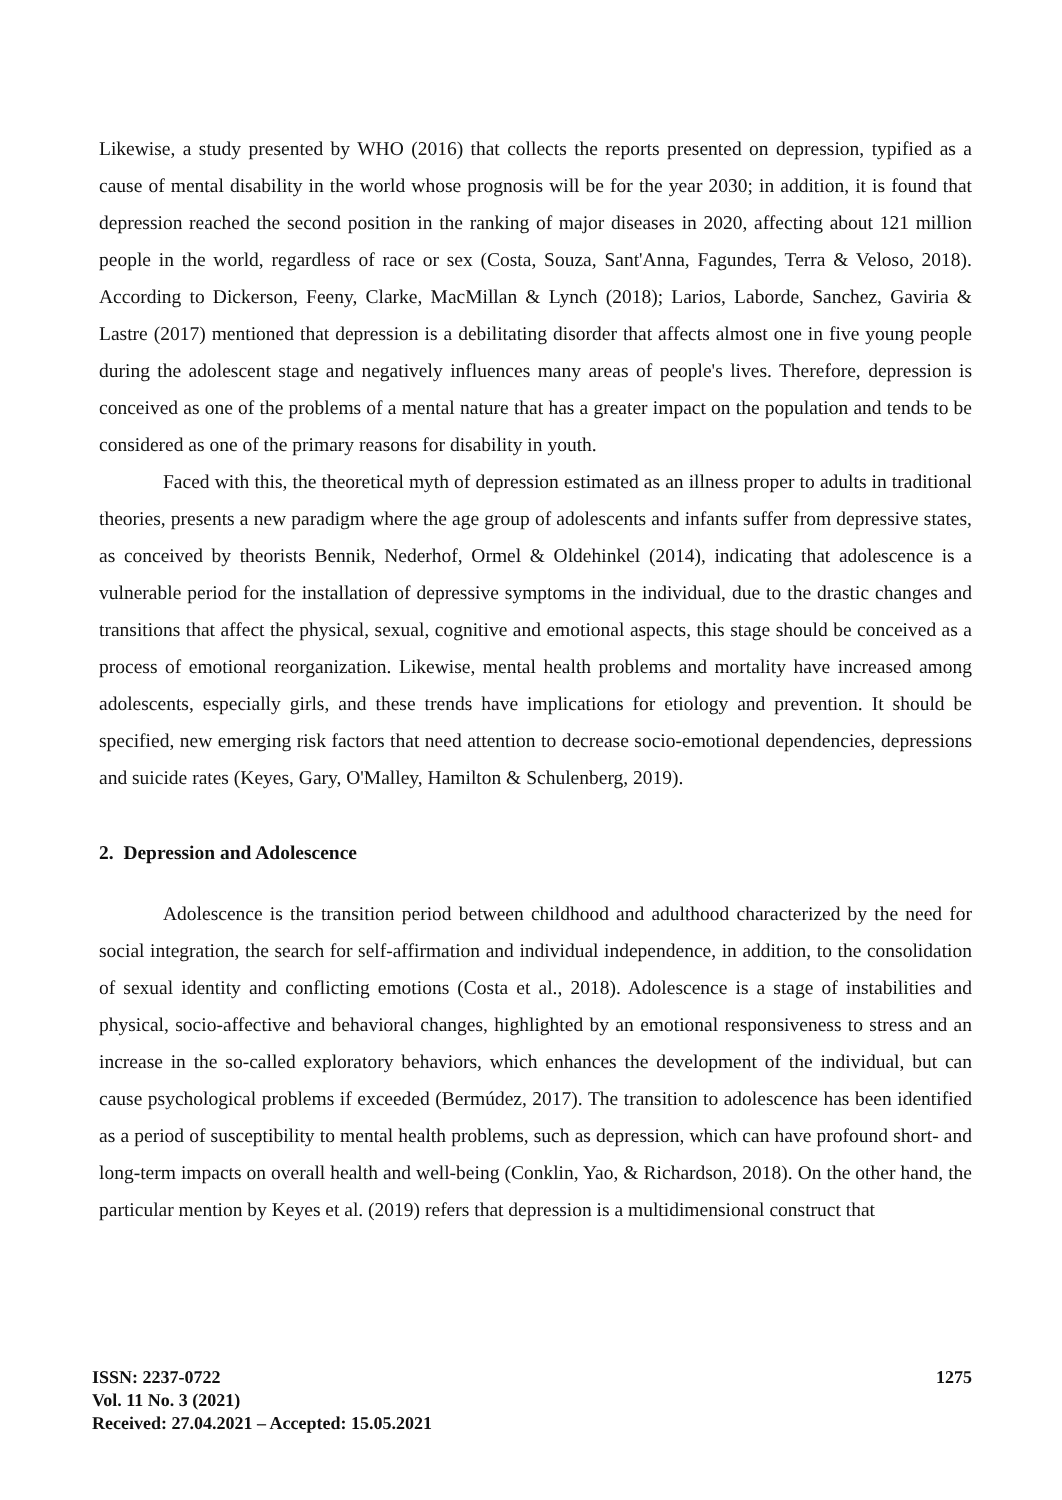Likewise, a study presented by WHO (2016) that collects the reports presented on depression, typified as a cause of mental disability in the world whose prognosis will be for the year 2030; in addition, it is found that depression reached the second position in the ranking of major diseases in 2020, affecting about 121 million people in the world, regardless of race or sex (Costa, Souza, Sant'Anna, Fagundes, Terra & Veloso, 2018). According to Dickerson, Feeny, Clarke, MacMillan & Lynch (2018); Larios, Laborde, Sanchez, Gaviria & Lastre (2017) mentioned that depression is a debilitating disorder that affects almost one in five young people during the adolescent stage and negatively influences many areas of people's lives. Therefore, depression is conceived as one of the problems of a mental nature that has a greater impact on the population and tends to be considered as one of the primary reasons for disability in youth.
Faced with this, the theoretical myth of depression estimated as an illness proper to adults in traditional theories, presents a new paradigm where the age group of adolescents and infants suffer from depressive states, as conceived by theorists Bennik, Nederhof, Ormel & Oldehinkel (2014), indicating that adolescence is a vulnerable period for the installation of depressive symptoms in the individual, due to the drastic changes and transitions that affect the physical, sexual, cognitive and emotional aspects, this stage should be conceived as a process of emotional reorganization. Likewise, mental health problems and mortality have increased among adolescents, especially girls, and these trends have implications for etiology and prevention. It should be specified, new emerging risk factors that need attention to decrease socio-emotional dependencies, depressions and suicide rates (Keyes, Gary, O'Malley, Hamilton & Schulenberg, 2019).
2. Depression and Adolescence
Adolescence is the transition period between childhood and adulthood characterized by the need for social integration, the search for self-affirmation and individual independence, in addition, to the consolidation of sexual identity and conflicting emotions (Costa et al., 2018). Adolescence is a stage of instabilities and physical, socio-affective and behavioral changes, highlighted by an emotional responsiveness to stress and an increase in the so-called exploratory behaviors, which enhances the development of the individual, but can cause psychological problems if exceeded (Bermúdez, 2017). The transition to adolescence has been identified as a period of susceptibility to mental health problems, such as depression, which can have profound short- and long-term impacts on overall health and well-being (Conklin, Yao, & Richardson, 2018). On the other hand, the particular mention by Keyes et al. (2019) refers that depression is a multidimensional construct that
ISSN: 2237-0722
Vol. 11 No. 3 (2021)
Received: 27.04.2021 – Accepted: 15.05.2021
1275